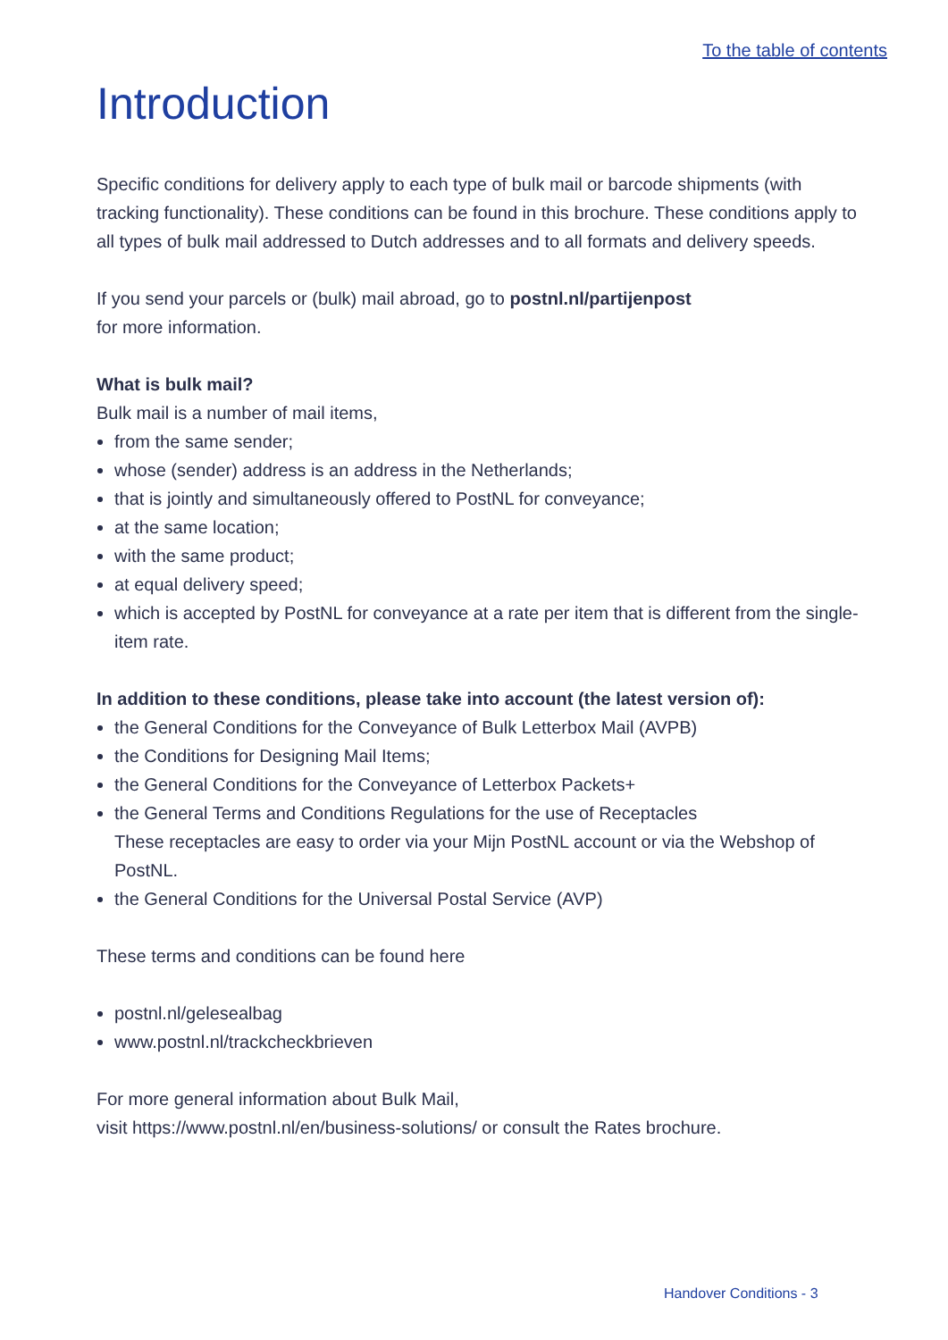To the table of contents
Introduction
Specific conditions for delivery apply to each type of bulk mail or barcode shipments (with tracking functionality). These conditions can be found in this brochure. These conditions apply to all types of bulk mail addressed to Dutch addresses and to all formats and delivery speeds.
If you send your parcels or (bulk) mail abroad, go to postnl.nl/partijenpost
for more information.
What is bulk mail?
Bulk mail is a number of mail items,
from the same sender;
whose (sender) address is an address in the Netherlands;
that is jointly and simultaneously offered to PostNL for conveyance;
at the same location;
with the same product;
at equal delivery speed;
which is accepted by PostNL for conveyance at a rate per item that is different from the single-item rate.
In addition to these conditions, please take into account (the latest version of):
the General Conditions for the Conveyance of Bulk Letterbox Mail (AVPB)
the Conditions for Designing Mail Items;
the General Conditions for the Conveyance of Letterbox Packets+
the General Terms and Conditions Regulations for the use of Receptacles
These receptacles are easy to order via your Mijn PostNL account or via the Webshop of PostNL.
the General Conditions for the Universal Postal Service (AVP)
These terms and conditions can be found here
postnl.nl/gelesealbag
www.postnl.nl/trackcheckbrieven
For more general information about Bulk Mail,
visit https://www.postnl.nl/en/business-solutions/ or consult the Rates brochure.
Handover Conditions - 3